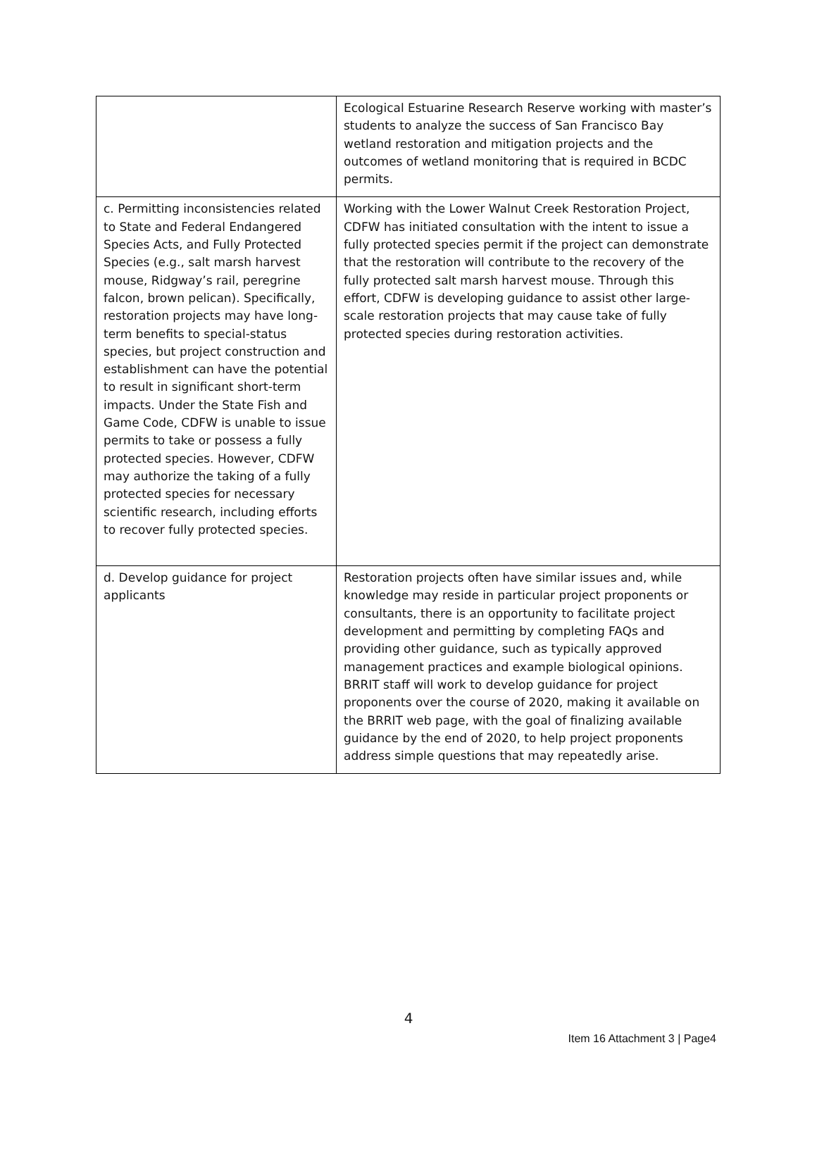| | Ecological Estuarine Research Reserve working with master’s students to analyze the success of San Francisco Bay wetland restoration and mitigation projects and the outcomes of wetland monitoring that is required in BCDC permits. |
| c. Permitting inconsistencies related to State and Federal Endangered Species Acts, and Fully Protected Species (e.g., salt marsh harvest mouse, Ridgway’s rail, peregrine falcon, brown pelican). Specifically, restoration projects may have long-term benefits to special-status species, but project construction and establishment can have the potential to result in significant short-term impacts. Under the State Fish and Game Code, CDFW is unable to issue permits to take or possess a fully protected species. However, CDFW may authorize the taking of a fully protected species for necessary scientific research, including efforts to recover fully protected species. | Working with the Lower Walnut Creek Restoration Project, CDFW has initiated consultation with the intent to issue a fully protected species permit if the project can demonstrate that the restoration will contribute to the recovery of the fully protected salt marsh harvest mouse. Through this effort, CDFW is developing guidance to assist other large-scale restoration projects that may cause take of fully protected species during restoration activities. |
| d. Develop guidance for project applicants | Restoration projects often have similar issues and, while knowledge may reside in particular project proponents or consultants, there is an opportunity to facilitate project development and permitting by completing FAQs and providing other guidance, such as typically approved management practices and example biological opinions. BRRIT staff will work to develop guidance for project proponents over the course of 2020, making it available on the BRRIT web page, with the goal of finalizing available guidance by the end of 2020, to help project proponents address simple questions that may repeatedly arise. |
4
Item 16 Attachment 3 | Page4